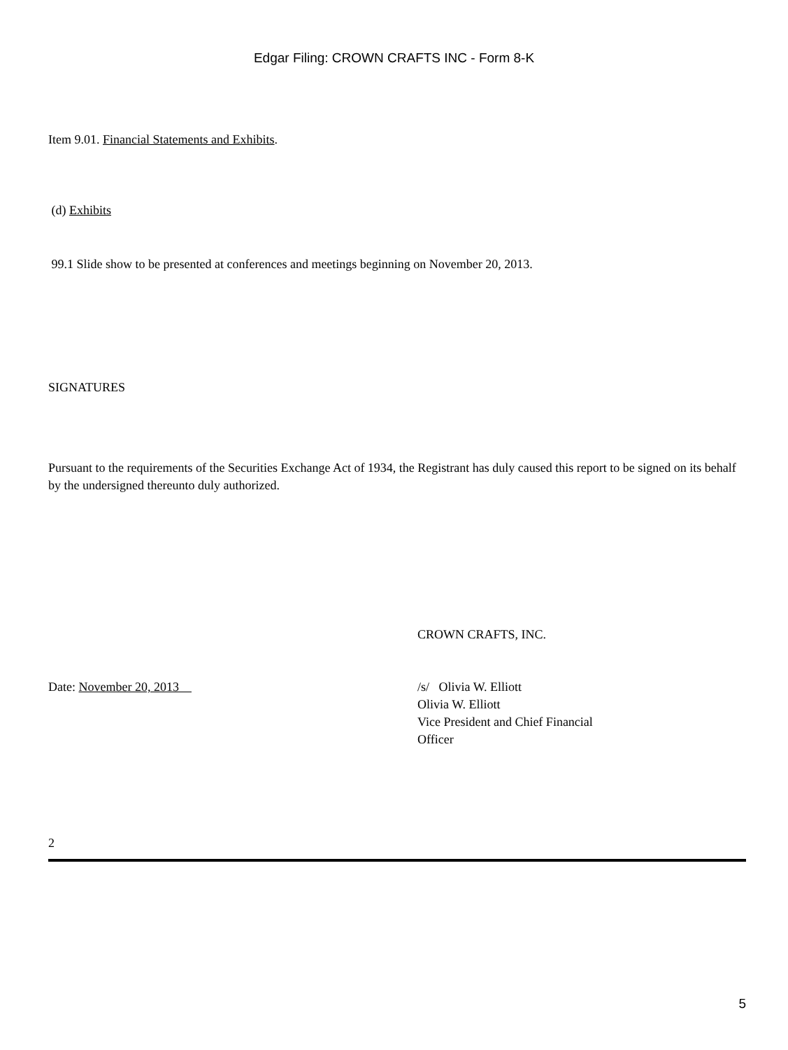Edgar Filing: CROWN CRAFTS INC - Form 8-K
Item 9.01. Financial Statements and Exhibits.
(d) Exhibits
99.1 Slide show to be presented at conferences and meetings beginning on November 20, 2013.
SIGNATURES
Pursuant to the requirements of the Securities Exchange Act of 1934, the Registrant has duly caused this report to be signed on its behalf by the undersigned thereunto duly authorized.
CROWN CRAFTS, INC.
Date: November 20, 2013 /s/ Olivia W. Elliott
Olivia W. Elliott
Vice President and Chief Financial
Officer
2
5